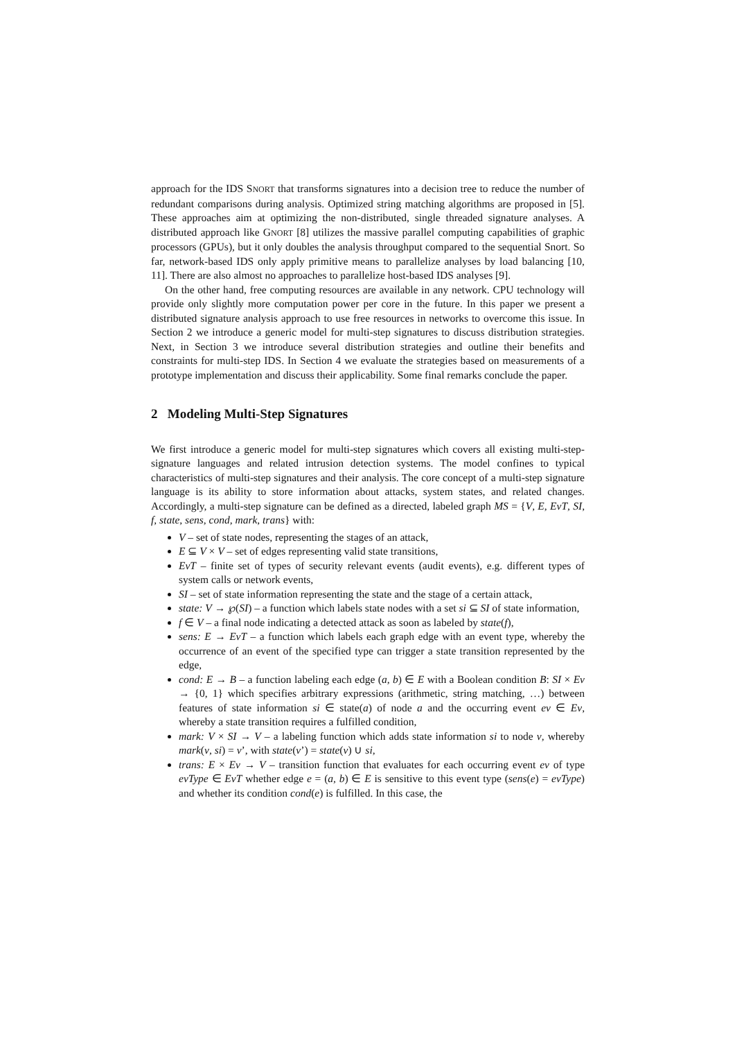approach for the IDS SNORT that transforms signatures into a decision tree to reduce the number of redundant comparisons during analysis. Optimized string matching algorithms are proposed in [5]. These approaches aim at optimizing the non-distributed, single threaded signature analyses. A distributed approach like GNORT [8] utilizes the massive parallel computing capabilities of graphic processors (GPUs), but it only doubles the analysis throughput compared to the sequential Snort. So far, network-based IDS only apply primitive means to parallelize analyses by load balancing [10, 11]. There are also almost no approaches to parallelize host-based IDS analyses [9].
On the other hand, free computing resources are available in any network. CPU technology will provide only slightly more computation power per core in the future. In this paper we present a distributed signature analysis approach to use free resources in networks to overcome this issue. In Section 2 we introduce a generic model for multi-step signatures to discuss distribution strategies. Next, in Section 3 we introduce several distribution strategies and outline their benefits and constraints for multi-step IDS. In Section 4 we evaluate the strategies based on measurements of a prototype implementation and discuss their applicability. Some final remarks conclude the paper.
2 Modeling Multi-Step Signatures
We first introduce a generic model for multi-step signatures which covers all existing multi-step-signature languages and related intrusion detection systems. The model confines to typical characteristics of multi-step signatures and their analysis. The core concept of a multi-step signature language is its ability to store information about attacks, system states, and related changes. Accordingly, a multi-step signature can be defined as a directed, labeled graph MS = {V, E, EvT, SI, f, state, sens, cond, mark, trans} with:
V – set of state nodes, representing the stages of an attack,
E ⊆ V × V – set of edges representing valid state transitions,
EvT – finite set of types of security relevant events (audit events), e.g. different types of system calls or network events,
SI – set of state information representing the state and the stage of a certain attack,
state: V → ℘(SI) – a function which labels state nodes with a set si ⊆ SI of state information,
f ∈ V – a final node indicating a detected attack as soon as labeled by state(f),
sens: E → EvT – a function which labels each graph edge with an event type, whereby the occurrence of an event of the specified type can trigger a state transition represented by the edge,
cond: E → B – a function labeling each edge (a, b) ∈ E with a Boolean condition B: SI × Ev → {0, 1} which specifies arbitrary expressions (arithmetic, string matching, …) between features of state information si ∈ state(a) of node a and the occurring event ev ∈ Ev, whereby a state transition requires a fulfilled condition,
mark: V × SI → V – a labeling function which adds state information si to node v, whereby mark(v, si) = v’, with state(v’) = state(v) ∪ si,
trans: E × Ev → V – transition function that evaluates for each occurring event ev of type evType ∈ EvT whether edge e = (a, b) ∈ E is sensitive to this event type (sens(e) = evType) and whether its condition cond(e) is fulfilled. In this case, the